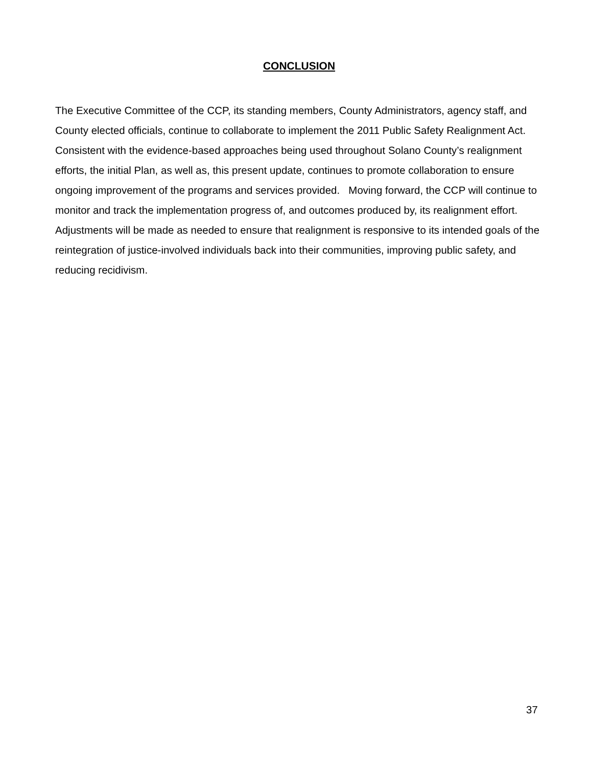CONCLUSION
The Executive Committee of the CCP, its standing members, County Administrators, agency staff, and County elected officials, continue to collaborate to implement the 2011 Public Safety Realignment Act. Consistent with the evidence-based approaches being used throughout Solano County’s realignment efforts, the initial Plan, as well as, this present update, continues to promote collaboration to ensure ongoing improvement of the programs and services provided. Moving forward, the CCP will continue to monitor and track the implementation progress of, and outcomes produced by, its realignment effort. Adjustments will be made as needed to ensure that realignment is responsive to its intended goals of the reintegration of justice-involved individuals back into their communities, improving public safety, and reducing recidivism.
37